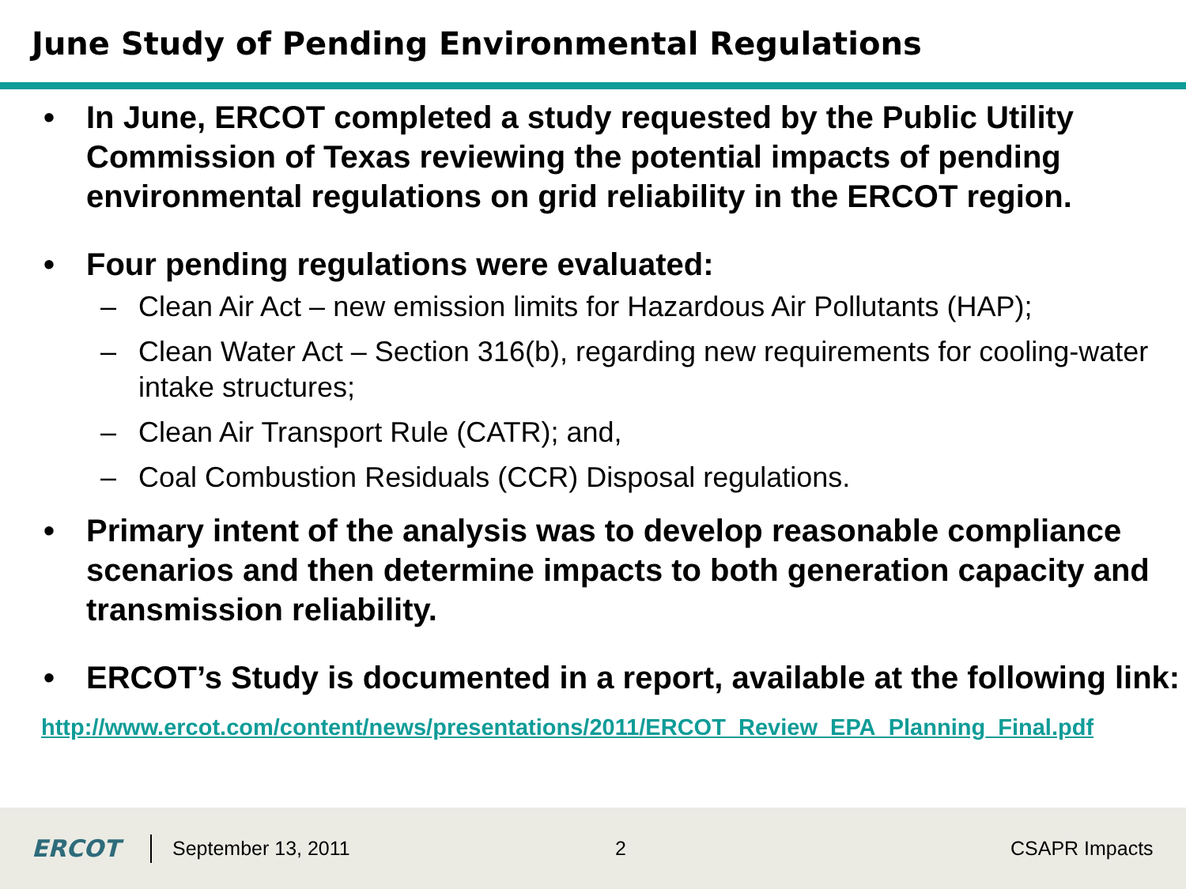June Study of Pending Environmental Regulations
• In June, ERCOT completed a study requested by the Public Utility Commission of Texas reviewing the potential impacts of pending environmental regulations on grid reliability in the ERCOT region.
• Four pending regulations were evaluated:
– Clean Air Act – new emission limits for Hazardous Air Pollutants (HAP);
– Clean Water Act – Section 316(b), regarding new requirements for cooling-water intake structures;
– Clean Air Transport Rule (CATR); and,
– Coal Combustion Residuals (CCR) Disposal regulations.
• Primary intent of the analysis was to develop reasonable compliance scenarios and then determine impacts to both generation capacity and transmission reliability.
• ERCOT’s Study is documented in a report, available at the following link:
http://www.ercot.com/content/news/presentations/2011/ERCOT_Review_EPA_Planning_Final.pdf
ERCOT
September 13, 2011 2 CSAPR Impacts